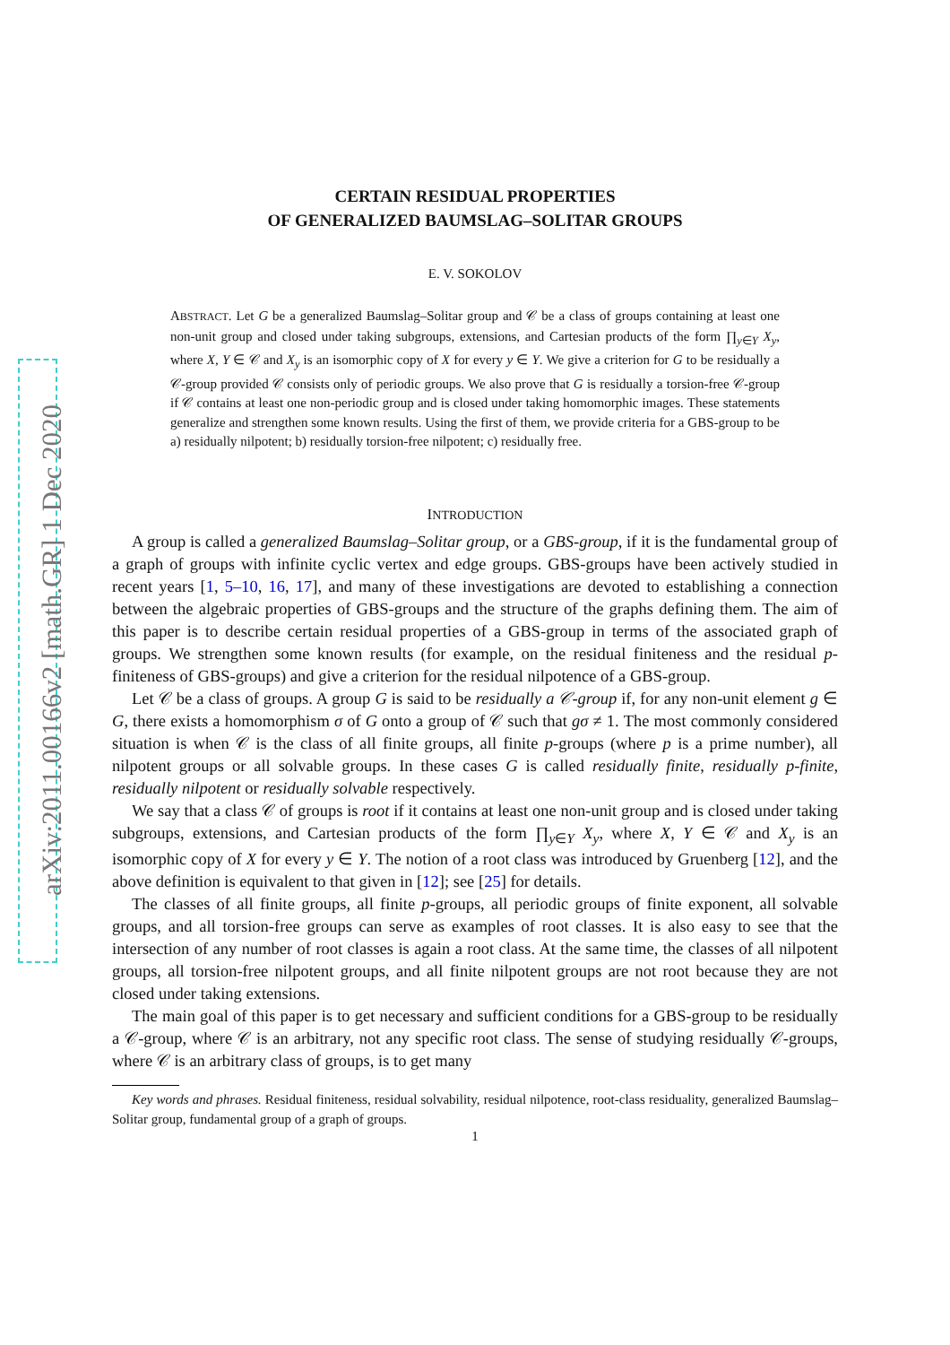arXiv:2011.00166v2 [math.GR] 1 Dec 2020
CERTAIN RESIDUAL PROPERTIES
OF GENERALIZED BAUMSLAG–SOLITAR GROUPS
E. V. SOKOLOV
ABSTRACT. Let G be a generalized Baumslag–Solitar group and 𝒞 be a class of groups containing at least one non-unit group and closed under taking subgroups, extensions, and Cartesian products of the form ∏<sub>y∈Y</sub> X<sub>y</sub>, where X, Y ∈ 𝒞 and X<sub>y</sub> is an isomorphic copy of X for every y ∈ Y. We give a criterion for G to be residually a 𝒞-group provided 𝒞 consists only of periodic groups. We also prove that G is residually a torsion-free 𝒞-group if 𝒞 contains at least one non-periodic group and is closed under taking homomorphic images. These statements generalize and strengthen some known results. Using the first of them, we provide criteria for a GBS-group to be a) residually nilpotent; b) residually torsion-free nilpotent; c) residually free.
INTRODUCTION
A group is called a generalized Baumslag–Solitar group, or a GBS-group, if it is the fundamental group of a graph of groups with infinite cyclic vertex and edge groups. GBS-groups have been actively studied in recent years [1, 5–10, 16, 17], and many of these investigations are devoted to establishing a connection between the algebraic properties of GBS-groups and the structure of the graphs defining them. The aim of this paper is to describe certain residual properties of a GBS-group in terms of the associated graph of groups. We strengthen some known results (for example, on the residual finiteness and the residual p-finiteness of GBS-groups) and give a criterion for the residual nilpotence of a GBS-group.
Let 𝒞 be a class of groups. A group G is said to be residually a 𝒞-group if, for any non-unit element g ∈ G, there exists a homomorphism σ of G onto a group of 𝒞 such that gσ ≠ 1. The most commonly considered situation is when 𝒞 is the class of all finite groups, all finite p-groups (where p is a prime number), all nilpotent groups or all solvable groups. In these cases G is called residually finite, residually p-finite, residually nilpotent or residually solvable respectively.
We say that a class 𝒞 of groups is root if it contains at least one non-unit group and is closed under taking subgroups, extensions, and Cartesian products of the form ∏<sub>y∈Y</sub> X<sub>y</sub>, where X, Y ∈ 𝒞 and X<sub>y</sub> is an isomorphic copy of X for every y ∈ Y. The notion of a root class was introduced by Gruenberg [12], and the above definition is equivalent to that given in [12]; see [25] for details.
The classes of all finite groups, all finite p-groups, all periodic groups of finite exponent, all solvable groups, and all torsion-free groups can serve as examples of root classes. It is also easy to see that the intersection of any number of root classes is again a root class. At the same time, the classes of all nilpotent groups, all torsion-free nilpotent groups, and all finite nilpotent groups are not root because they are not closed under taking extensions.
The main goal of this paper is to get necessary and sufficient conditions for a GBS-group to be residually a 𝒞-group, where 𝒞 is an arbitrary, not any specific root class. The sense of studying residually 𝒞-groups, where 𝒞 is an arbitrary class of groups, is to get many
Key words and phrases. Residual finiteness, residual solvability, residual nilpotence, root-class residuality, generalized Baumslag–Solitar group, fundamental group of a graph of groups.
1